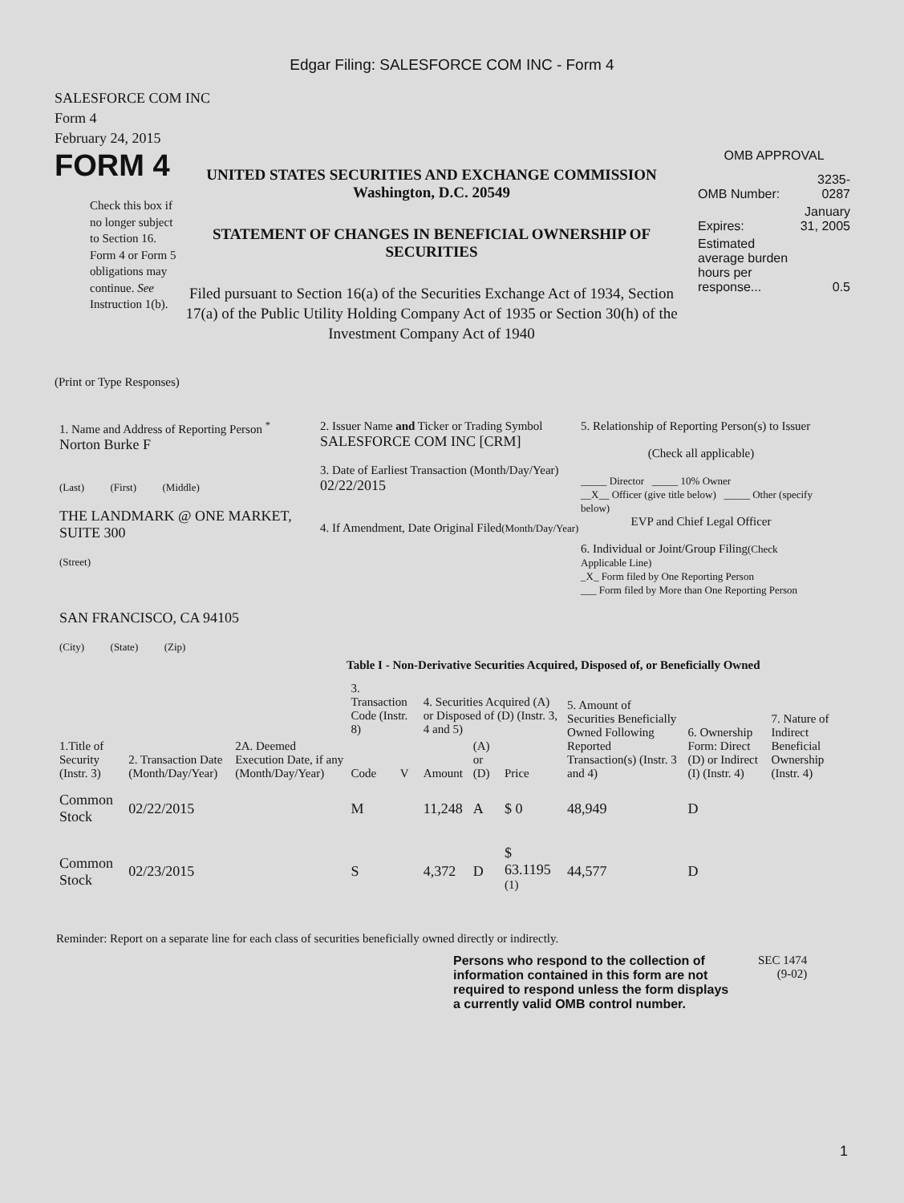Edgar Filing: SALESFORCE COM INC - Form 4
SALESFORCE COM INC
Form 4
February 24, 2015
FORM 4
Check this box if no longer subject to Section 16. Form 4 or Form 5 obligations may continue. See Instruction 1(b).
UNITED STATES SECURITIES AND EXCHANGE COMMISSION
Washington, D.C. 20549
STATEMENT OF CHANGES IN BENEFICIAL OWNERSHIP OF SECURITIES
Filed pursuant to Section 16(a) of the Securities Exchange Act of 1934, Section 17(a) of the Public Utility Holding Company Act of 1935 or Section 30(h) of the Investment Company Act of 1940
OMB APPROVAL
| OMB Number: | 3235-0287 |
| Expires: | January 31, 2005 |
| Estimated average burden hours per response... | 0.5 |
(Print or Type Responses)
1. Name and Address of Reporting Person <sup>*</sup>
Norton Burke F
(Last) (First) (Middle)
THE LANDMARK @ ONE MARKET, SUITE 300
(Street)
SAN FRANCISCO, CA 94105
(City) (State) (Zip)
2. Issuer Name and Ticker or Trading Symbol
SALESFORCE COM INC [CRM]
3. Date of Earliest Transaction (Month/Day/Year)
02/22/2015
4. If Amendment, Date Original Filed(Month/Day/Year)
5. Relationship of Reporting Person(s) to Issuer
(Check all applicable)
_____ Director _____ 10% Owner
__X__ Officer (give title below) _____ Other (specify below)
EVP and Chief Legal Officer
6. Individual or Joint/Group Filing(Check Applicable Line)
_X_ Form filed by One Reporting Person
___ Form filed by More than One Reporting Person
Table I - Non-Derivative Securities Acquired, Disposed of, or Beneficially Owned
| 1.Title of Security (Instr. 3) | 2. Transaction Date (Month/Day/Year) | 2A. Deemed Execution Date, if any (Month/Day/Year) | 3. Transaction Code (Instr. 8) | | 4. Securities Acquired (A) or Disposed of (D) (Instr. 3, 4 and 5) | | | 5. Amount of Securities Beneficially Owned Following Reported Transaction(s) (Instr. 3 and 4) | 6. Ownership Form: Direct (D) or Indirect (I) (Instr. 4) | 7. Nature of Indirect Beneficial Ownership (Instr. 4) |
| --- | --- | --- | --- | --- | --- | --- | --- | --- | --- | --- |
| | | | Code | V | Amount | (A) or (D) | Price | | | |
| Common Stock | 02/22/2015 | | M | | 11,248 | A | $ 0 | 48,949 | D | |
| Common Stock | 02/23/2015 | | S | | 4,372 | D | $ 63.1195 <sup>(1)</sup> | 44,577 | D | |
Reminder: Report on a separate line for each class of securities beneficially owned directly or indirectly.
Persons who respond to the collection of information contained in this form are not required to respond unless the form displays a currently valid OMB control number.
SEC 1474
(9-02)
1